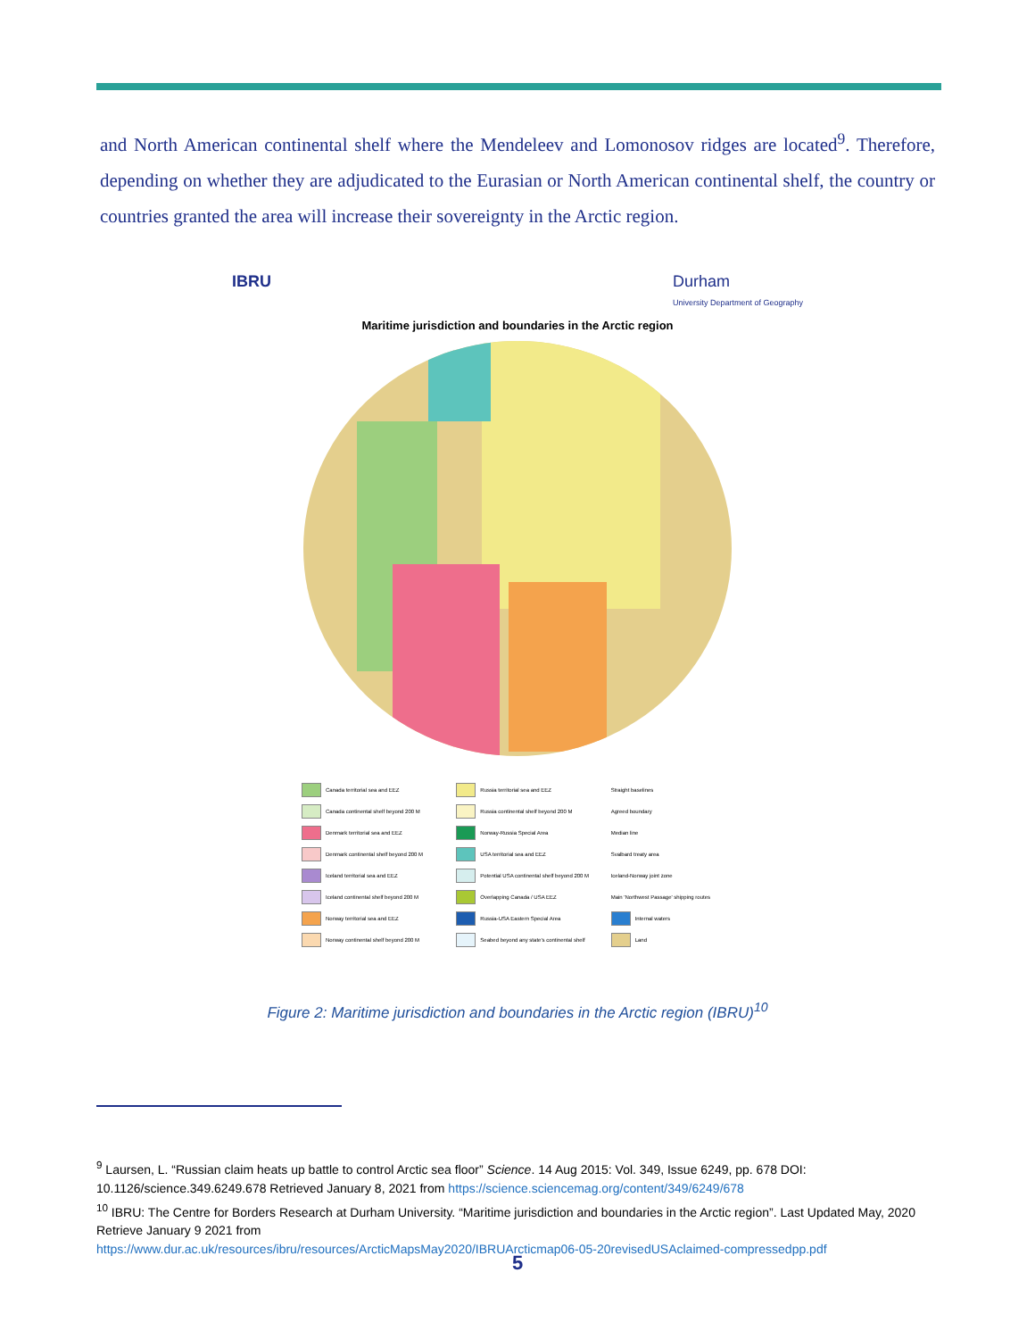and North American continental shelf where the Mendeleev and Lomonosov ridges are located<sup>9</sup>. Therefore, depending on whether they are adjudicated to the Eurasian or North American continental shelf, the country or countries granted the area will increase their sovereignty in the Arctic region.
IBRU Durham
University Department of Geography
Maritime jurisdiction and boundaries in the Arctic region
Canada territorial sea and EEZ
Russia territorial sea and EEZ
Straight baselines
Canada continental shelf beyond 200 M
Russia continental shelf beyond 200 M
Agreed boundary
Denmark territorial sea and EEZ
Norway-Russia Special Area
Median line
Denmark continental shelf beyond 200 M
USA territorial sea and EEZ
Svalbard treaty area
Iceland territorial sea and EEZ
Potential USA continental shelf beyond 200 M
Iceland-Norway joint zone
Iceland continental shelf beyond 200 M
Overlapping Canada / USA EEZ
Main 'Northwest Passage' shipping routes
Norway territorial sea and EEZ
Russia-USA Eastern Special Area
Internal waters
Norway continental shelf beyond 200 M
Seabed beyond any state's continental shelf
Land
Figure 2: Maritime jurisdiction and boundaries in the Arctic region (IBRU)<sup>10</sup>
<sup>9</sup> Laursen, L. “Russian claim heats up battle to control Arctic sea floor” Science. 14 Aug 2015: Vol. 349, Issue 6249, pp. 678 DOI: 10.1126/science.349.6249.678 Retrieved January 8, 2021 from https://science.sciencemag.org/content/349/6249/678
<sup>10</sup> IBRU: The Centre for Borders Research at Durham University. “Maritime jurisdiction and boundaries in the Arctic region”. Last Updated May, 2020 Retrieve January 9 2021 from
https://www.dur.ac.uk/resources/ibru/resources/ArcticMapsMay2020/IBRUArcticmap06-05-20revisedUSAclaimed-compressedpp.pdf
5